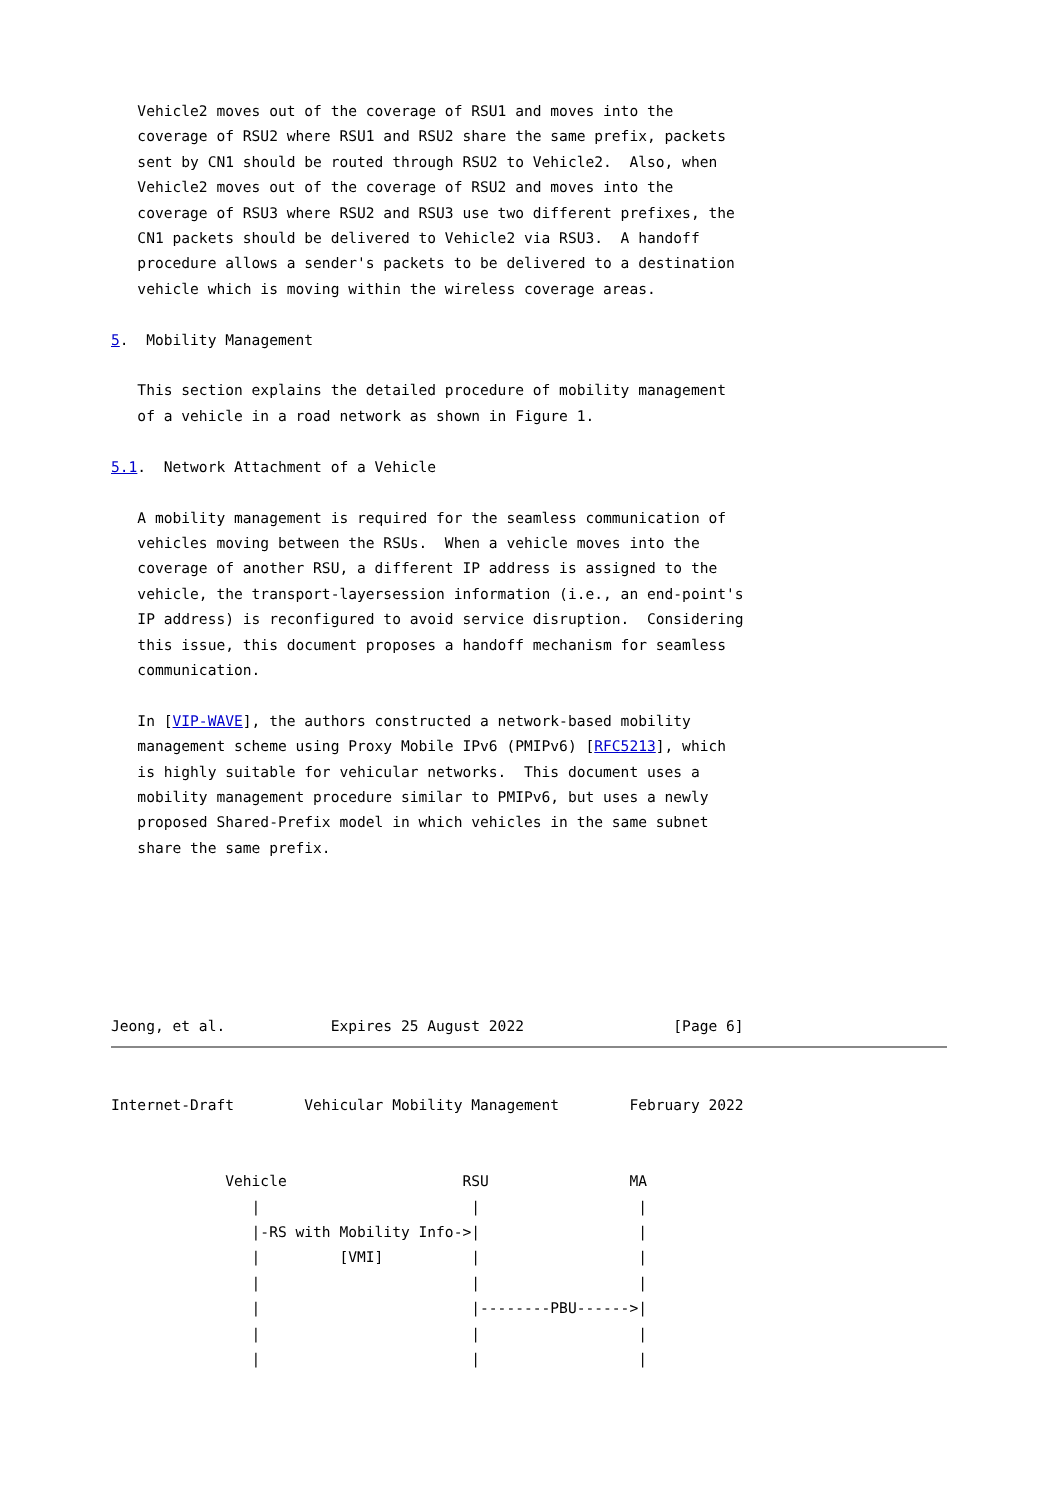Vehicle2 moves out of the coverage of RSU1 and moves into the
   coverage of RSU2 where RSU1 and RSU2 share the same prefix, packets
   sent by CN1 should be routed through RSU2 to Vehicle2.  Also, when
   Vehicle2 moves out of the coverage of RSU2 and moves into the
   coverage of RSU3 where RSU2 and RSU3 use two different prefixes, the
   CN1 packets should be delivered to Vehicle2 via RSU3.  A handoff
   procedure allows a sender's packets to be delivered to a destination
   vehicle which is moving within the wireless coverage areas.

5.  Mobility Management

   This section explains the detailed procedure of mobility management
   of a vehicle in a road network as shown in Figure 1.

5.1.  Network Attachment of a Vehicle

   A mobility management is required for the seamless communication of
   vehicles moving between the RSUs.  When a vehicle moves into the
   coverage of another RSU, a different IP address is assigned to the
   vehicle, the transport-layersession information (i.e., an end-point's
   IP address) is reconfigured to avoid service disruption.  Considering
   this issue, this document proposes a handoff mechanism for seamless
   communication.

   In [VIP-WAVE], the authors constructed a network-based mobility
   management scheme using Proxy Mobile IPv6 (PMIPv6) [RFC5213], which
   is highly suitable for vehicular networks.  This document uses a
   mobility management procedure similar to PMIPv6, but uses a newly
   proposed Shared-Prefix model in which vehicles in the same subnet
   share the same prefix.






Jeong, et al.            Expires 25 August 2022                 [Page 6]
Internet-Draft        Vehicular Mobility Management        February 2022


             Vehicle                    RSU                MA
                |                        |                  |
                |-RS with Mobility Info->|                  |
                |         [VMI]          |                  |
                |                        |                  |
                |                        |--------PBU------>|
                |                        |                  |
                |                        |                  |